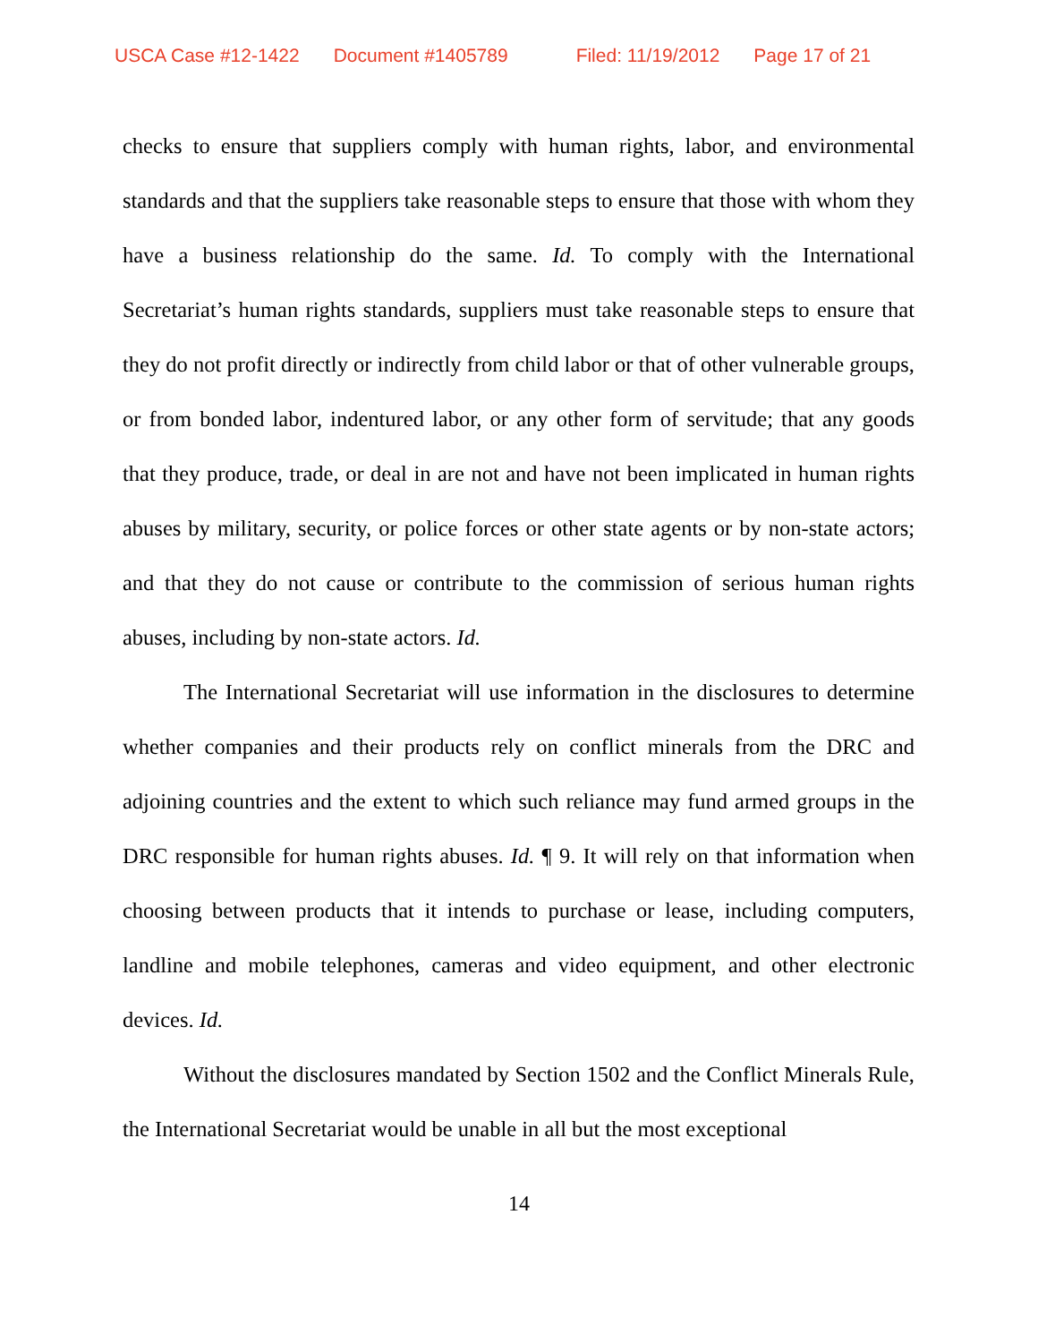USCA Case #12-1422 Document #1405789 Filed: 11/19/2012 Page 17 of 21
checks to ensure that suppliers comply with human rights, labor, and environmental standards and that the suppliers take reasonable steps to ensure that those with whom they have a business relationship do the same. Id. To comply with the International Secretariat’s human rights standards, suppliers must take reasonable steps to ensure that they do not profit directly or indirectly from child labor or that of other vulnerable groups, or from bonded labor, indentured labor, or any other form of servitude; that any goods that they produce, trade, or deal in are not and have not been implicated in human rights abuses by military, security, or police forces or other state agents or by non-state actors; and that they do not cause or contribute to the commission of serious human rights abuses, including by non-state actors. Id.
The International Secretariat will use information in the disclosures to determine whether companies and their products rely on conflict minerals from the DRC and adjoining countries and the extent to which such reliance may fund armed groups in the DRC responsible for human rights abuses. Id. ¶ 9. It will rely on that information when choosing between products that it intends to purchase or lease, including computers, landline and mobile telephones, cameras and video equipment, and other electronic devices. Id.
Without the disclosures mandated by Section 1502 and the Conflict Minerals Rule, the International Secretariat would be unable in all but the most exceptional
14